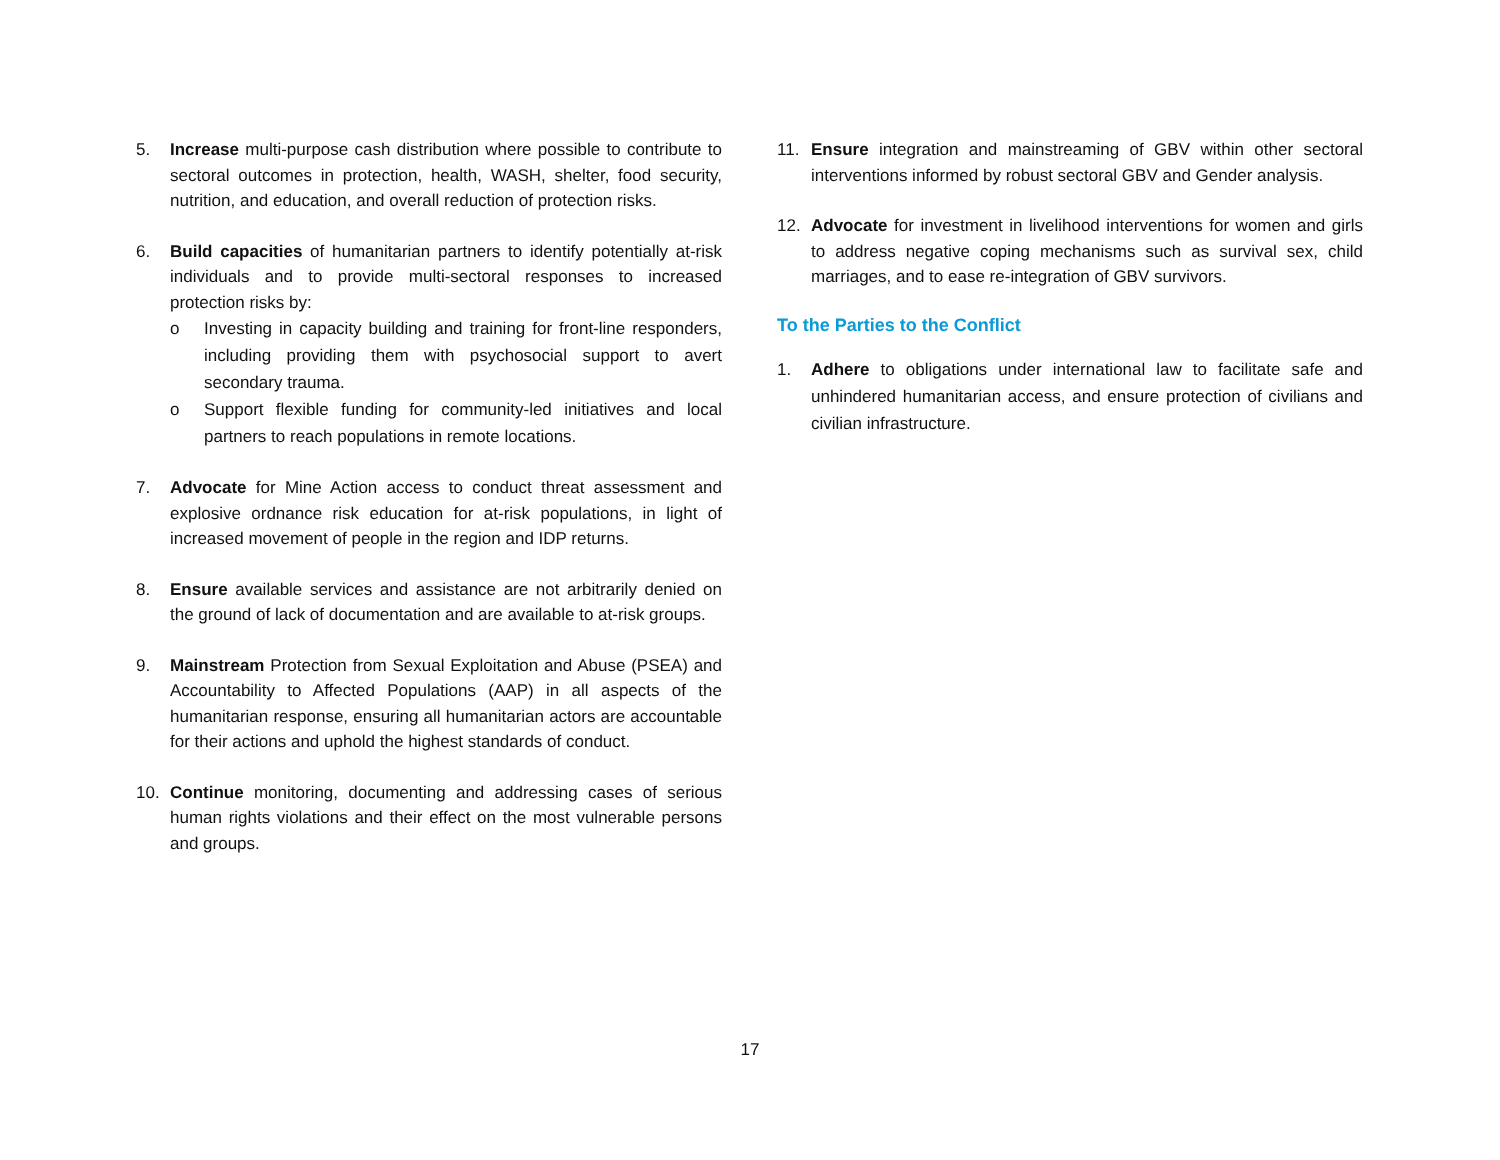5. Increase multi-purpose cash distribution where possible to contribute to sectoral outcomes in protection, health, WASH, shelter, food security, nutrition, and education, and overall reduction of protection risks.
6. Build capacities of humanitarian partners to identify potentially at-risk individuals and to provide multi-sectoral responses to increased protection risks by:
o Investing in capacity building and training for front-line responders, including providing them with psychosocial support to avert secondary trauma.
o Support flexible funding for community-led initiatives and local partners to reach populations in remote locations.
7. Advocate for Mine Action access to conduct threat assessment and explosive ordnance risk education for at-risk populations, in light of increased movement of people in the region and IDP returns.
8. Ensure available services and assistance are not arbitrarily denied on the ground of lack of documentation and are available to at-risk groups.
9. Mainstream Protection from Sexual Exploitation and Abuse (PSEA) and Accountability to Affected Populations (AAP) in all aspects of the humanitarian response, ensuring all humanitarian actors are accountable for their actions and uphold the highest standards of conduct.
10. Continue monitoring, documenting and addressing cases of serious human rights violations and their effect on the most vulnerable persons and groups.
11. Ensure integration and mainstreaming of GBV within other sectoral interventions informed by robust sectoral GBV and Gender analysis.
12. Advocate for investment in livelihood interventions for women and girls to address negative coping mechanisms such as survival sex, child marriages, and to ease re-integration of GBV survivors.
To the Parties to the Conflict
1. Adhere to obligations under international law to facilitate safe and unhindered humanitarian access, and ensure protection of civilians and civilian infrastructure.
17